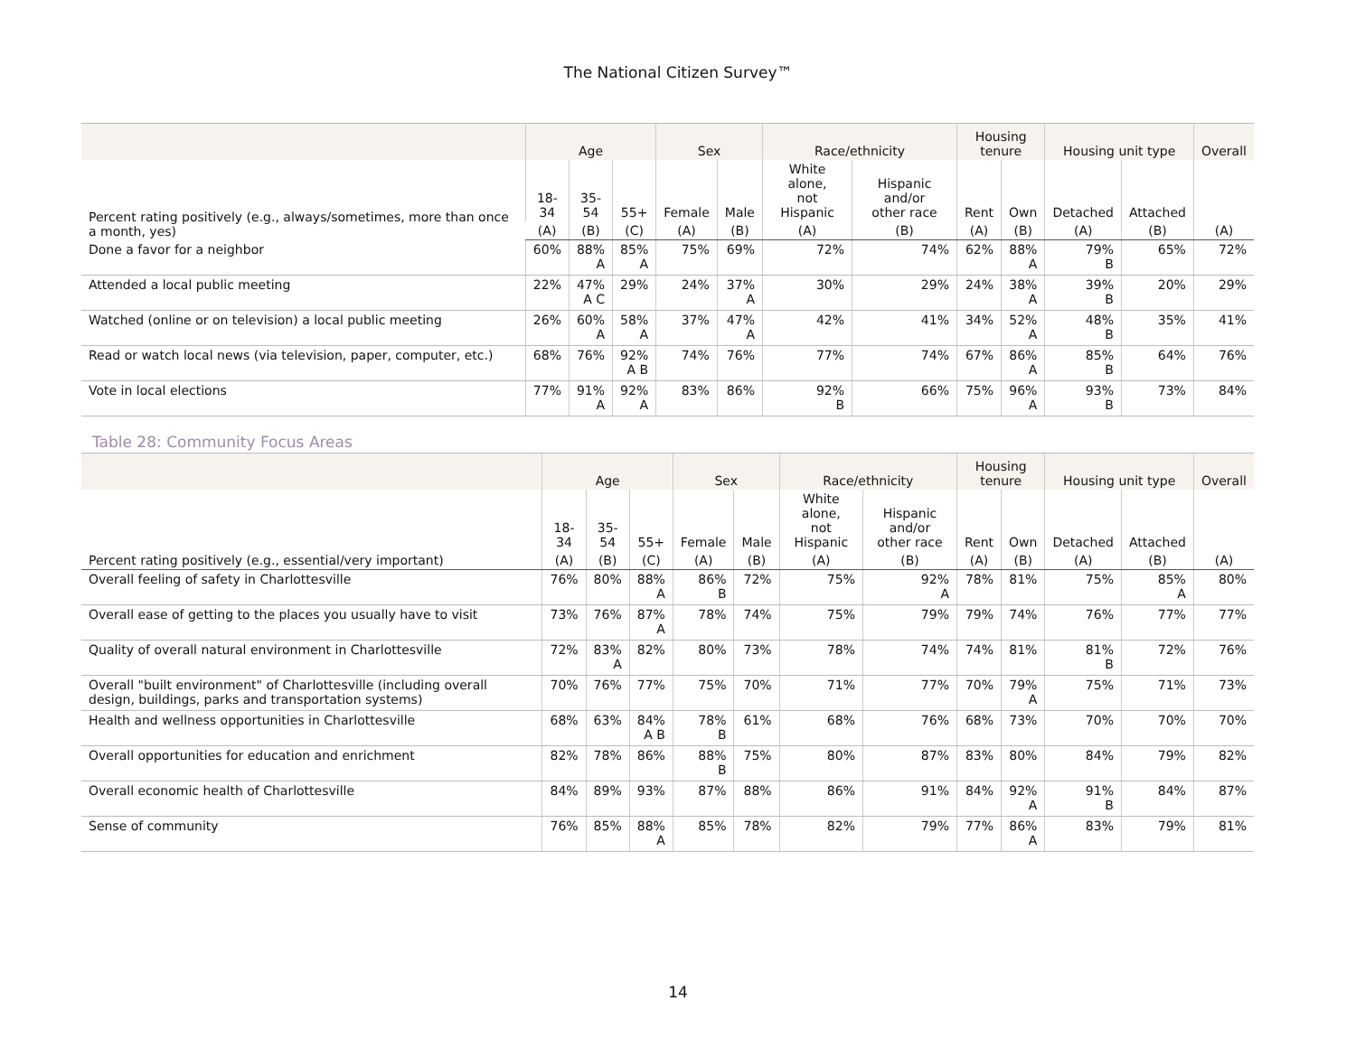The National Citizen Survey™
| | Age | | | Sex | | Race/ethnicity | | Housing tenure | | Housing unit type | | Overall |
| --- | --- | --- | --- | --- | --- | --- | --- | --- | --- | --- | --- | --- |
| Percent rating positively (e.g., always/sometimes, more than once a month, yes) | 18- 34 | 35- 54 | 55+ | Female | Male | White alone, not Hispanic | Hispanic and/or other race | Rent | Own | Detached | Attached | |
| | (A) | (B) | (C) | (A) | (B) | (A) | (B) | (A) | (B) | (A) | (B) | (A) |
| Done a favor for a neighbor | 60% | 88% A | 85% A | 75% | 69% | 72% | 74% | 62% | 88% A | 79% B | 65% | 72% |
| Attended a local public meeting | 22% | 47% A C | 29% | 24% | 37% A | 30% | 29% | 24% | 38% A | 39% B | 20% | 29% |
| Watched (online or on television) a local public meeting | 26% | 60% A | 58% A | 37% | 47% A | 42% | 41% | 34% | 52% A | 48% B | 35% | 41% |
| Read or watch local news (via television, paper, computer, etc.) | 68% | 76% | 92% A B | 74% | 76% | 77% | 74% | 67% | 86% A | 85% B | 64% | 76% |
| Vote in local elections | 77% | 91% A | 92% A | 83% | 86% | 92% B | 66% | 75% | 96% A | 93% B | 73% | 84% |
Table 28: Community Focus Areas
| | Age | | | Sex | | Race/ethnicity | | Housing tenure | | Housing unit type | | Overall |
| --- | --- | --- | --- | --- | --- | --- | --- | --- | --- | --- | --- | --- |
| | 18- 34 | 35- 54 | 55+ | Female | Male | White alone, not Hispanic | Hispanic and/or other race | Rent | Own | Detached | Attached | |
| Percent rating positively (e.g., essential/very important) | (A) | (B) | (C) | (A) | (B) | (A) | (B) | (A) | (B) | (A) | (B) | (A) |
| Overall feeling of safety in Charlottesville | 76% | 80% | 88% A | 86% B | 72% | 75% | 92% A | 78% | 81% | 75% | 85% A | 80% |
| Overall ease of getting to the places you usually have to visit | 73% | 76% | 87% A | 78% | 74% | 75% | 79% | 79% | 74% | 76% | 77% | 77% |
| Quality of overall natural environment in Charlottesville | 72% | 83% A | 82% | 80% | 73% | 78% | 74% | 74% | 81% | 81% B | 72% | 76% |
| Overall "built environment" of Charlottesville (including overall design, buildings, parks and transportation systems) | 70% | 76% | 77% | 75% | 70% | 71% | 77% | 70% | 79% A | 75% | 71% | 73% |
| Health and wellness opportunities in Charlottesville | 68% | 63% | 84% A B | 78% B | 61% | 68% | 76% | 68% | 73% | 70% | 70% | 70% |
| Overall opportunities for education and enrichment | 82% | 78% | 86% | 88% B | 75% | 80% | 87% | 83% | 80% | 84% | 79% | 82% |
| Overall economic health of Charlottesville | 84% | 89% | 93% | 87% | 88% | 86% | 91% | 84% | 92% A | 91% B | 84% | 87% |
| Sense of community | 76% | 85% | 88% A | 85% | 78% | 82% | 79% | 77% | 86% A | 83% | 79% | 81% |
14